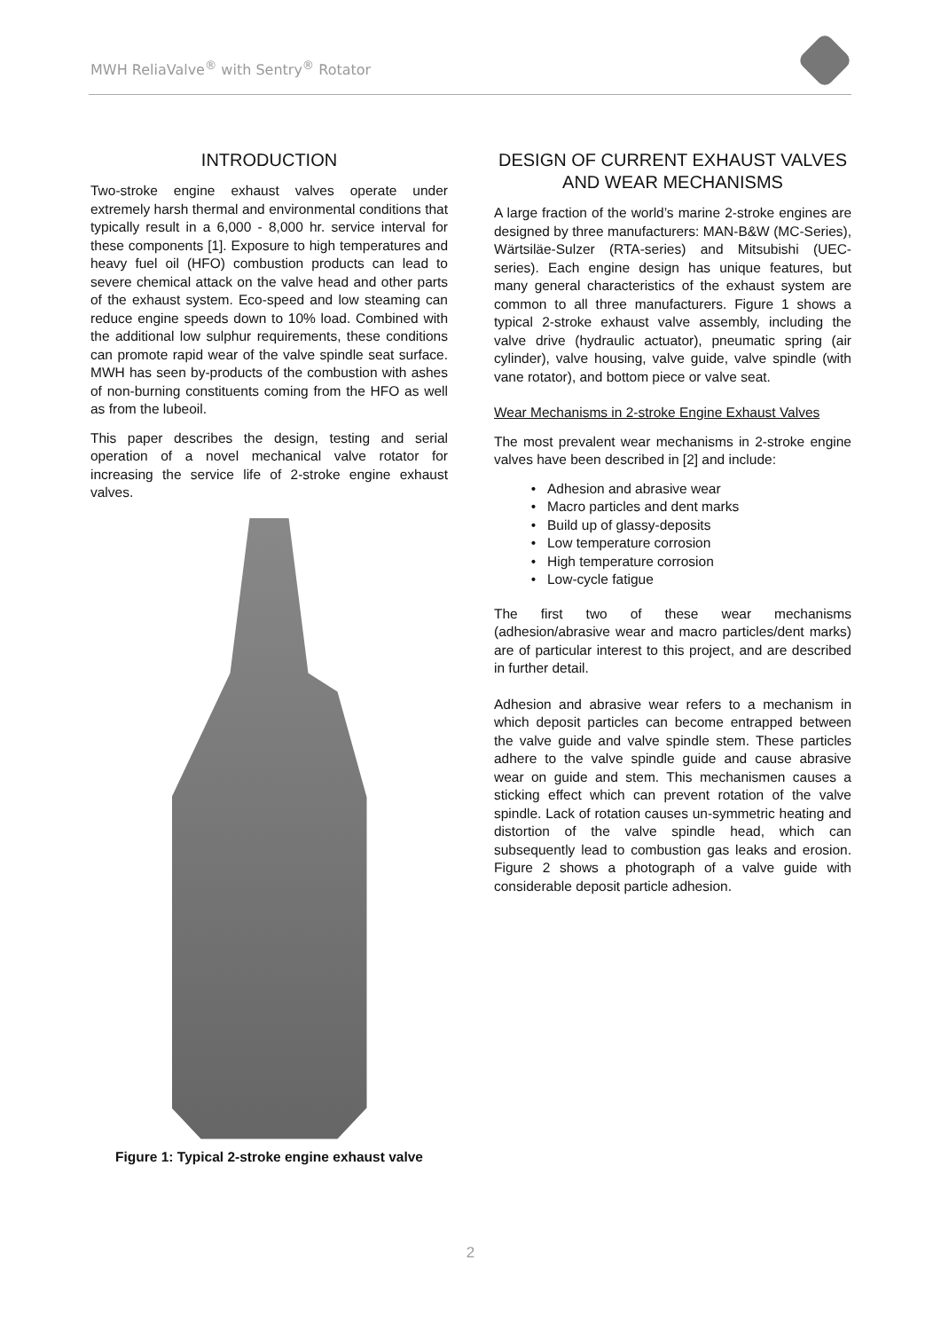MWH ReliaValve<sup>®</sup> with Sentry<sup>®</sup> Rotator
INTRODUCTION
Two-stroke engine exhaust valves operate under extremely harsh thermal and environmental conditions that typically result in a 6,000 - 8,000 hr. service interval for these components [1]. Exposure to high temperatures and heavy fuel oil (HFO) combustion products can lead to severe chemical attack on the valve head and other parts of the exhaust system. Eco-speed and low steaming can reduce engine speeds down to 10% load. Combined with the additional low sulphur requirements, these conditions can promote rapid wear of the valve spindle seat surface. MWH has seen by-products of the combustion with ashes of non-burning constituents coming from the HFO as well as from the lubeoil.
This paper describes the design, testing and serial operation of a novel mechanical valve rotator for increasing the service life of 2-stroke engine exhaust valves.
Figure 1: Typical 2-stroke engine exhaust valve
DESIGN OF CURRENT EXHAUST VALVES AND WEAR MECHANISMS
A large fraction of the world’s marine 2-stroke engines are designed by three manufacturers: MAN-B&W (MC-Series), Wärtsiläe-Sulzer (RTA-series) and Mitsubishi (UEC-series). Each engine design has unique features, but many general characteristics of the exhaust system are common to all three manufacturers. Figure 1 shows a typical 2-stroke exhaust valve assembly, including the valve drive (hydraulic actuator), pneumatic spring (air cylinder), valve housing, valve guide, valve spindle (with vane rotator), and bottom piece or valve seat.
Wear Mechanisms in 2-stroke Engine Exhaust Valves
The most prevalent wear mechanisms in 2-stroke engine valves have been described in [2] and include:
Adhesion and abrasive wear
Macro particles and dent marks
Build up of glassy-deposits
Low temperature corrosion
High temperature corrosion
Low-cycle fatigue
The first two of these wear mechanisms (adhesion/abrasive wear and macro particles/dent marks) are of particular interest to this project, and are described in further detail.
Adhesion and abrasive wear refers to a mechanism in which deposit particles can become entrapped between the valve guide and valve spindle stem. These particles adhere to the valve spindle guide and cause abrasive wear on guide and stem. This mechanismen causes a sticking effect which can prevent rotation of the valve spindle. Lack of rotation causes un-symmetric heating and distortion of the valve spindle head, which can subsequently lead to combustion gas leaks and erosion. Figure 2 shows a photograph of a valve guide with considerable deposit particle adhesion.
2